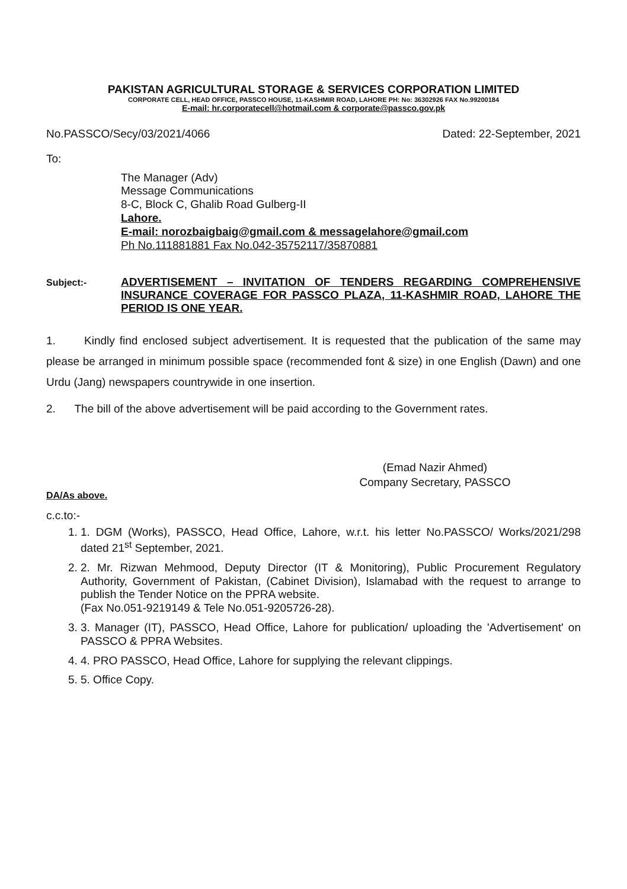PAKISTAN AGRICULTURAL STORAGE & SERVICES CORPORATION LIMITED
CORPORATE CELL, HEAD OFFICE, PASSCO HOUSE, 11-KASHMIR ROAD, LAHORE PH: No: 36302926 FAX No.99200184
E-mail: hr.corporatecell@hotmail.com & corporate@passco.gov.pk
No.PASSCO/Secy/03/2021/4066 Dated: 22-September, 2021
To:
The Manager (Adv)
Message Communications
8-C, Block C, Ghalib Road Gulberg-II
Lahore.
E-mail: norozbaigbaig@gmail.com & messagelahore@gmail.com
Ph No.111881881 Fax No.042-35752117/35870881
Subject:-
ADVERTISEMENT – INVITATION OF TENDERS REGARDING COMPREHENSIVE INSURANCE COVERAGE FOR PASSCO PLAZA, 11-KASHMIR ROAD, LAHORE THE PERIOD IS ONE YEAR.
1. Kindly find enclosed subject advertisement. It is requested that the publication of the same may please be arranged in minimum possible space (recommended font & size) in one English (Dawn) and one Urdu (Jang) newspapers countrywide in one insertion.
2. The bill of the above advertisement will be paid according to the Government rates.
(Emad Nazir Ahmed)
Company Secretary, PASSCO
DA/As above.
c.c.to:-
1. 1. DGM (Works), PASSCO, Head Office, Lahore, w.r.t. his letter No.PASSCO/ Works/2021/298 dated 21<sup>st</sup> September, 2021.
2. 2. Mr. Rizwan Mehmood, Deputy Director (IT & Monitoring), Public Procurement Regulatory Authority, Government of Pakistan, (Cabinet Division), Islamabad with the request to arrange to publish the Tender Notice on the PPRA website.
(Fax No.051-9219149 & Tele No.051-9205726-28).
3. 3. Manager (IT), PASSCO, Head Office, Lahore for publication/ uploading the 'Advertisement' on PASSCO & PPRA Websites.
4. 4. PRO PASSCO, Head Office, Lahore for supplying the relevant clippings.
5. 5. Office Copy.